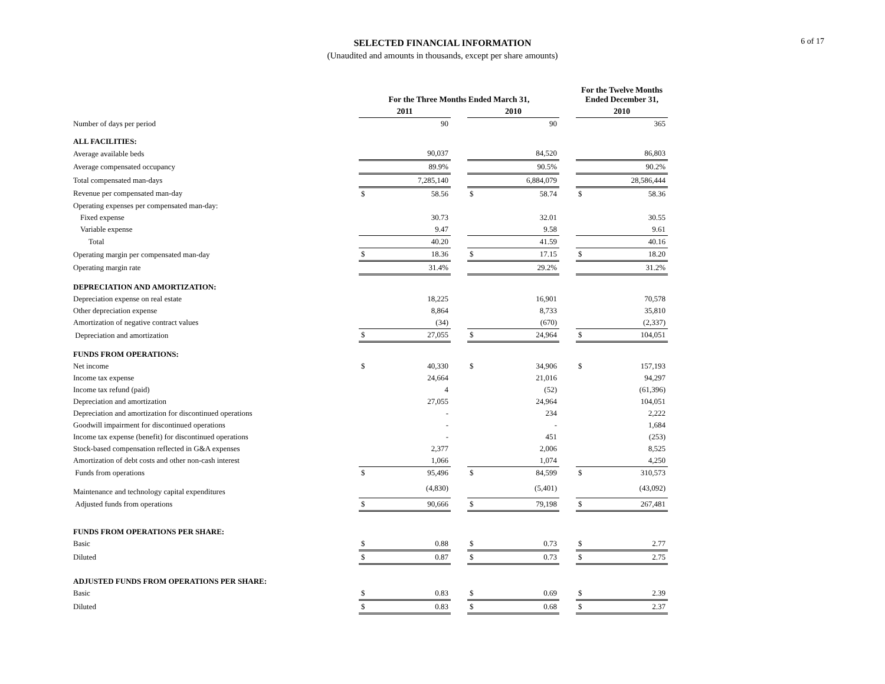6 of 17
SELECTED FINANCIAL INFORMATION
(Unaudited and amounts in thousands, except per share amounts)
| | For the Three Months Ended March 31, | | | | | | For the Twelve Months Ended December 31, | |
| --- | --- | --- | --- | --- | --- | --- | --- | --- |
| | 2011 | | | 2010 | | | 2010 | |
| Number of days per period | | 90 | | | 90 | | | 365 |
| ALL FACILITIES: | | | | | | | | |
| Average available beds | | 90,037 | | | 84,520 | | | 86,803 |
| Average compensated occupancy | | 89.9% | | | 90.5% | | | 90.2% |
| Total compensated man-days | | 7,285,140 | | | 6,884,079 | | | 28,586,444 |
| Revenue per compensated man-day | $ | 58.56 | | $ | 58.74 | | $ | 58.36 |
| Operating expenses per compensated man-day: | | | | | | | | |
| Fixed expense | | 30.73 | | | 32.01 | | | 30.55 |
| Variable expense | | 9.47 | | | 9.58 | | | 9.61 |
| Total | | 40.20 | | | 41.59 | | | 40.16 |
| Operating margin per compensated man-day | $ | 18.36 | | $ | 17.15 | | $ | 18.20 |
| Operating margin rate | | 31.4% | | | 29.2% | | | 31.2% |
| DEPRECIATION AND AMORTIZATION: | | | | | | | | |
| Depreciation expense on real estate | | 18,225 | | | 16,901 | | | 70,578 |
| Other depreciation expense | | 8,864 | | | 8,733 | | | 35,810 |
| Amortization of negative contract values | | (34) | | | (670) | | | (2,337) |
| Depreciation and amortization | $ | 27,055 | | $ | 24,964 | | $ | 104,051 |
| FUNDS FROM OPERATIONS: | | | | | | | | |
| Net income | $ | 40,330 | | $ | 34,906 | | $ | 157,193 |
| Income tax expense | | 24,664 | | | 21,016 | | | 94,297 |
| Income tax refund (paid) | | 4 | | | (52) | | | (61,396) |
| Depreciation and amortization | | 27,055 | | | 24,964 | | | 104,051 |
| Depreciation and amortization for discontinued operations | | - | | | 234 | | | 2,222 |
| Goodwill impairment for discontinued operations | | - | | | - | | | 1,684 |
| Income tax expense (benefit) for discontinued operations | | - | | | 451 | | | (253) |
| Stock-based compensation reflected in G&A expenses | | 2,377 | | | 2,006 | | | 8,525 |
| Amortization of debt costs and other non-cash interest | | 1,066 | | | 1,074 | | | 4,250 |
| Funds from operations | $ | 95,496 | | $ | 84,599 | | $ | 310,573 |
| Maintenance and technology capital expenditures | | (4,830) | | | (5,401) | | | (43,092) |
| Adjusted funds from operations | $ | 90,666 | | $ | 79,198 | | $ | 267,481 |
| FUNDS FROM OPERATIONS PER SHARE: | | | | | | | | |
| Basic | $ | 0.88 | | $ | 0.73 | | $ | 2.77 |
| Diluted | $ | 0.87 | | $ | 0.73 | | $ | 2.75 |
| ADJUSTED FUNDS FROM OPERATIONS PER SHARE: | | | | | | | | |
| Basic | $ | 0.83 | | $ | 0.69 | | $ | 2.39 |
| Diluted | $ | 0.83 | | $ | 0.68 | | $ | 2.37 |